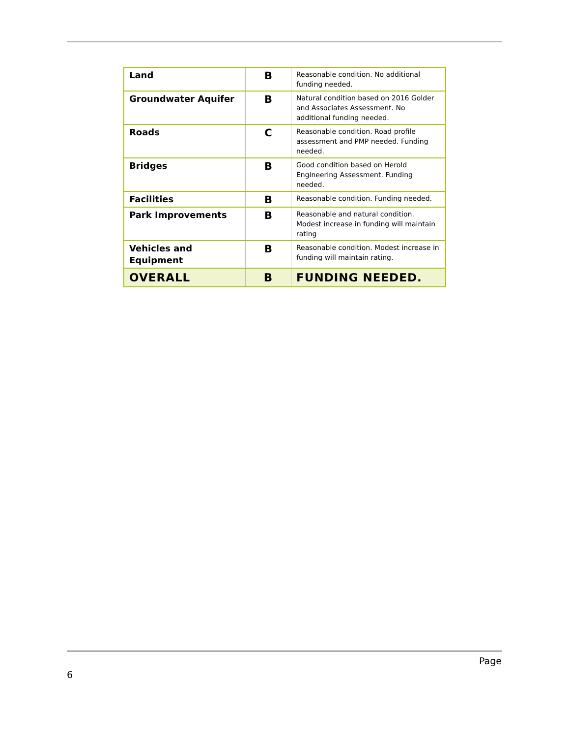| Land | B | Reasonable condition. No additional funding needed. |
| Groundwater Aquifer | B | Natural condition based on 2016 Golder and Associates Assessment. No additional funding needed. |
| Roads | C | Reasonable condition. Road profile assessment and PMP needed. Funding needed. |
| Bridges | B | Good condition based on Herold Engineering Assessment. Funding needed. |
| Facilities | B | Reasonable condition. Funding needed. |
| Park Improvements | B | Reasonable and natural condition. Modest increase in funding will maintain rating |
| Vehicles and Equipment | B | Reasonable condition. Modest increase in funding will maintain rating. |
| OVERALL | B | FUNDING NEEDED. |
Page
6